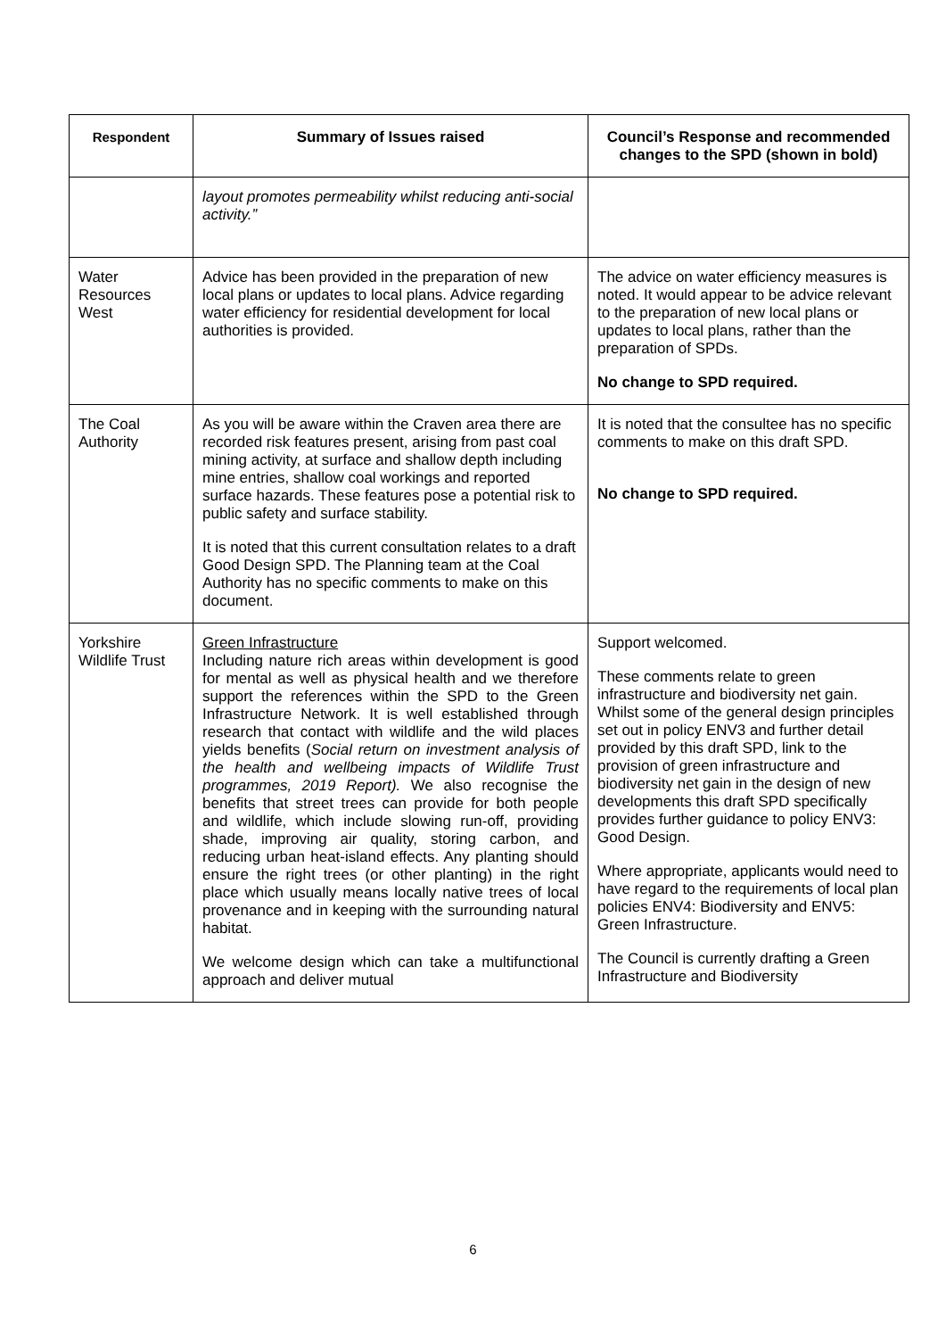| Respondent | Summary of Issues raised | Council’s Response and recommended changes to the SPD (shown in bold) |
| --- | --- | --- |
| | layout promotes permeability whilst reducing anti-social activity.” | |
| Water Resources West | Advice has been provided in the preparation of new local plans or updates to local plans. Advice regarding water efficiency for residential development for local authorities is provided. | The advice on water efficiency measures is noted. It would appear to be advice relevant to the preparation of new local plans or updates to local plans, rather than the preparation of SPDs. No change to SPD required. |
| The Coal Authority | As you will be aware within the Craven area there are recorded risk features present, arising from past coal mining activity, at surface and shallow depth including mine entries, shallow coal workings and reported surface hazards. These features pose a potential risk to public safety and surface stability. It is noted that this current consultation relates to a draft Good Design SPD. The Planning team at the Coal Authority has no specific comments to make on this document. | It is noted that the consultee has no specific comments to make on this draft SPD. No change to SPD required. |
| Yorkshire Wildlife Trust | Green Infrastructure Including nature rich areas within development is good for mental as well as physical health and we therefore support the references within the SPD to the Green Infrastructure Network. It is well established through research that contact with wildlife and the wild places yields benefits ( Social return on investment analysis of the health and wellbeing impacts of Wildlife Trust programmes, 2019 Report). We also recognise the benefits that street trees can provide for both people and wildlife, which include slowing run-off, providing shade, improving air quality, storing carbon, and reducing urban heat-island effects. Any planting should ensure the right trees (or other planting) in the right place which usually means locally native trees of local provenance and in keeping with the surrounding natural habitat. We welcome design which can take a multifunctional approach and deliver mutual | Support welcomed. These comments relate to green infrastructure and biodiversity net gain. Whilst some of the general design principles set out in policy ENV3 and further detail provided by this draft SPD, link to the provision of green infrastructure and biodiversity net gain in the design of new developments this draft SPD specifically provides further guidance to policy ENV3: Good Design. Where appropriate, applicants would need to have regard to the requirements of local plan policies ENV4: Biodiversity and ENV5: Green Infrastructure. The Council is currently drafting a Green Infrastructure and Biodiversity |
6